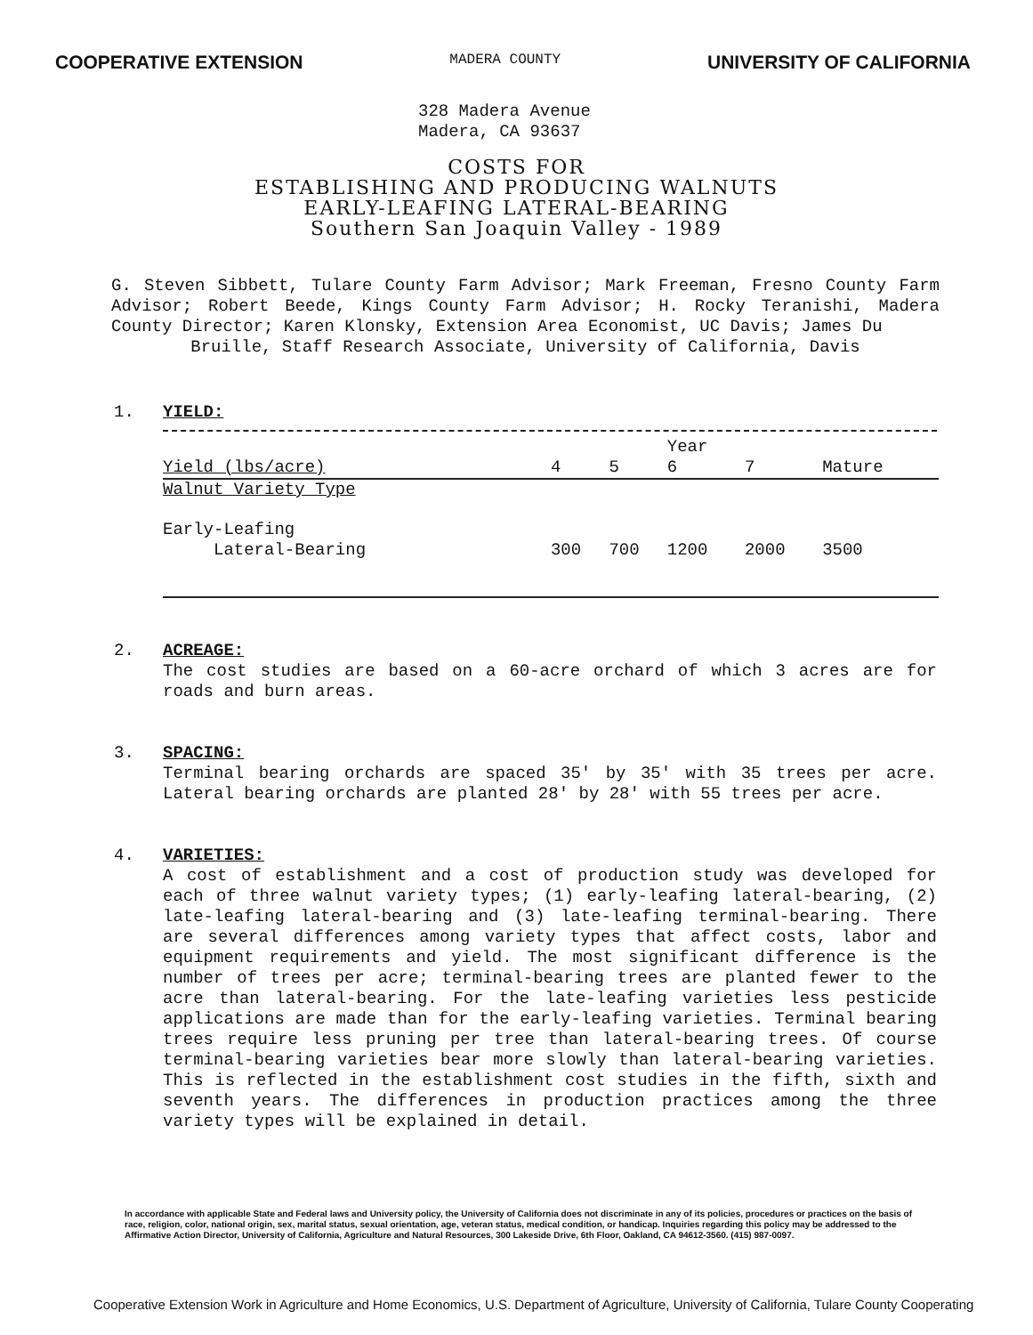COOPERATIVE EXTENSION MADERA COUNTY UNIVERSITY OF CALIFORNIA
328 Madera Avenue
Madera, CA 93637
COSTS FOR
ESTABLISHING AND PRODUCING WALNUTS
EARLY-LEAFING LATERAL-BEARING
Southern San Joaquin Valley - 1989
G. Steven Sibbett, Tulare County Farm Advisor; Mark Freeman, Fresno County Farm Advisor; Robert Beede, Kings County Farm Advisor; H. Rocky Teranishi, Madera County Director; Karen Klonsky, Extension Area Economist, UC Davis; James Du
Bruille, Staff Research Associate, University of California, Davis
1. YIELD:
| | | | Year | | |
| --- | --- | --- | --- | --- | --- |
| Yield (lbs/acre) | 4 | 5 | 6 | 7 | Mature |
| Walnut Variety Type | | | | | |
| Early-Leafing Lateral-Bearing | 300 | 700 | 1200 | 2000 | 3500 |
2. ACREAGE:
The cost studies are based on a 60-acre orchard of which 3 acres are for roads and burn areas.
3. SPACING:
Terminal bearing orchards are spaced 35' by 35' with 35 trees per acre. Lateral bearing orchards are planted 28' by 28' with 55 trees per acre.
4. VARIETIES:
A cost of establishment and a cost of production study was developed for each of three walnut variety types; (1) early-leafing lateral-bearing, (2) late-leafing lateral-bearing and (3) late-leafing terminal-bearing. There are several differences among variety types that affect costs, labor and equipment requirements and yield. The most significant difference is the number of trees per acre; terminal-bearing trees are planted fewer to the acre than lateral-bearing. For the late-leafing varieties less pesticide applications are made than for the early-leafing varieties. Terminal bearing trees require less pruning per tree than lateral-bearing trees. Of course terminal-bearing varieties bear more slowly than lateral-bearing varieties. This is reflected in the establishment cost studies in the fifth, sixth and seventh years. The differences in production practices among the three variety types will be explained in detail.
In accordance with applicable State and Federal laws and University policy, the University of California does not discriminate in any of its policies, procedures or practices on the basis of race, religion, color, national origin, sex, marital status, sexual orientation, age, veteran status, medical condition, or handicap. Inquiries regarding this policy may be addressed to the Affirmative Action Director, University of California, Agriculture and Natural Resources, 300 Lakeside Drive, 6th Floor, Oakland, CA 94612-3560. (415) 987-0097.
Cooperative Extension Work in Agriculture and Home Economics, U.S. Department of Agriculture, University of California, Tulare County Cooperating